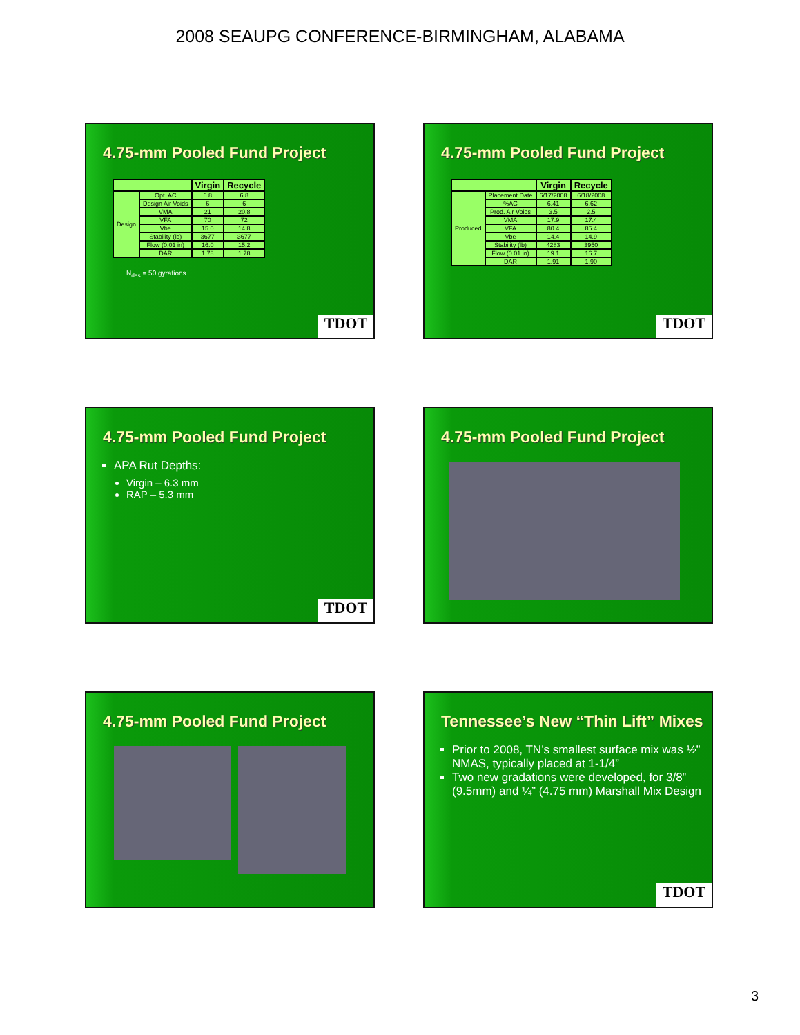2008 SEAUPG CONFERENCE-BIRMINGHAM, ALABAMA
4.75-mm Pooled Fund Project
| | | Virgin | Recycle |
| --- | --- | --- | --- |
| Design | Opt. AC | 6.8 | 6.8 |
| | Design Air Voids | 6 | 6 |
| | VMA | 21 | 20.8 |
| | VFA | 70 | 72 |
| | Vbe | 15.0 | 14.8 |
| | Stability (lb) | 3677 | 3677 |
| | Flow (0.01 in) | 16.0 | 15.2 |
| | DAR | 1.78 | 1.78 |
N<sub>des</sub> = 50 gyrations
TDOT
4.75-mm Pooled Fund Project
| | | Virgin | Recycle |
| --- | --- | --- | --- |
| Produced | Placement Date | 6/17/2008 | 6/18/2008 |
| | %AC | 6.41 | 6.62 |
| | Prod. Air Voids | 3.5 | 2.5 |
| | VMA | 17.9 | 17.4 |
| | VFA | 80.4 | 85.4 |
| | Vbe | 14.4 | 14.9 |
| | Stability (lb) | 4283 | 3950 |
| | Flow (0.01 in) | 19.1 | 16.7 |
| | DAR | 1.91 | 1.90 |
TDOT
4.75-mm Pooled Fund Project
APA Rut Depths:
Virgin – 6.3 mm
RAP – 5.3 mm
TDOT
4.75-mm Pooled Fund Project
4.75-mm Pooled Fund Project
Tennessee’s New “Thin Lift” Mixes
Prior to 2008, TN’s smallest surface mix was ½” NMAS, typically placed at 1-1/4”
Two new gradations were developed, for 3/8” (9.5mm) and ¼” (4.75 mm) Marshall Mix Design
TDOT
3